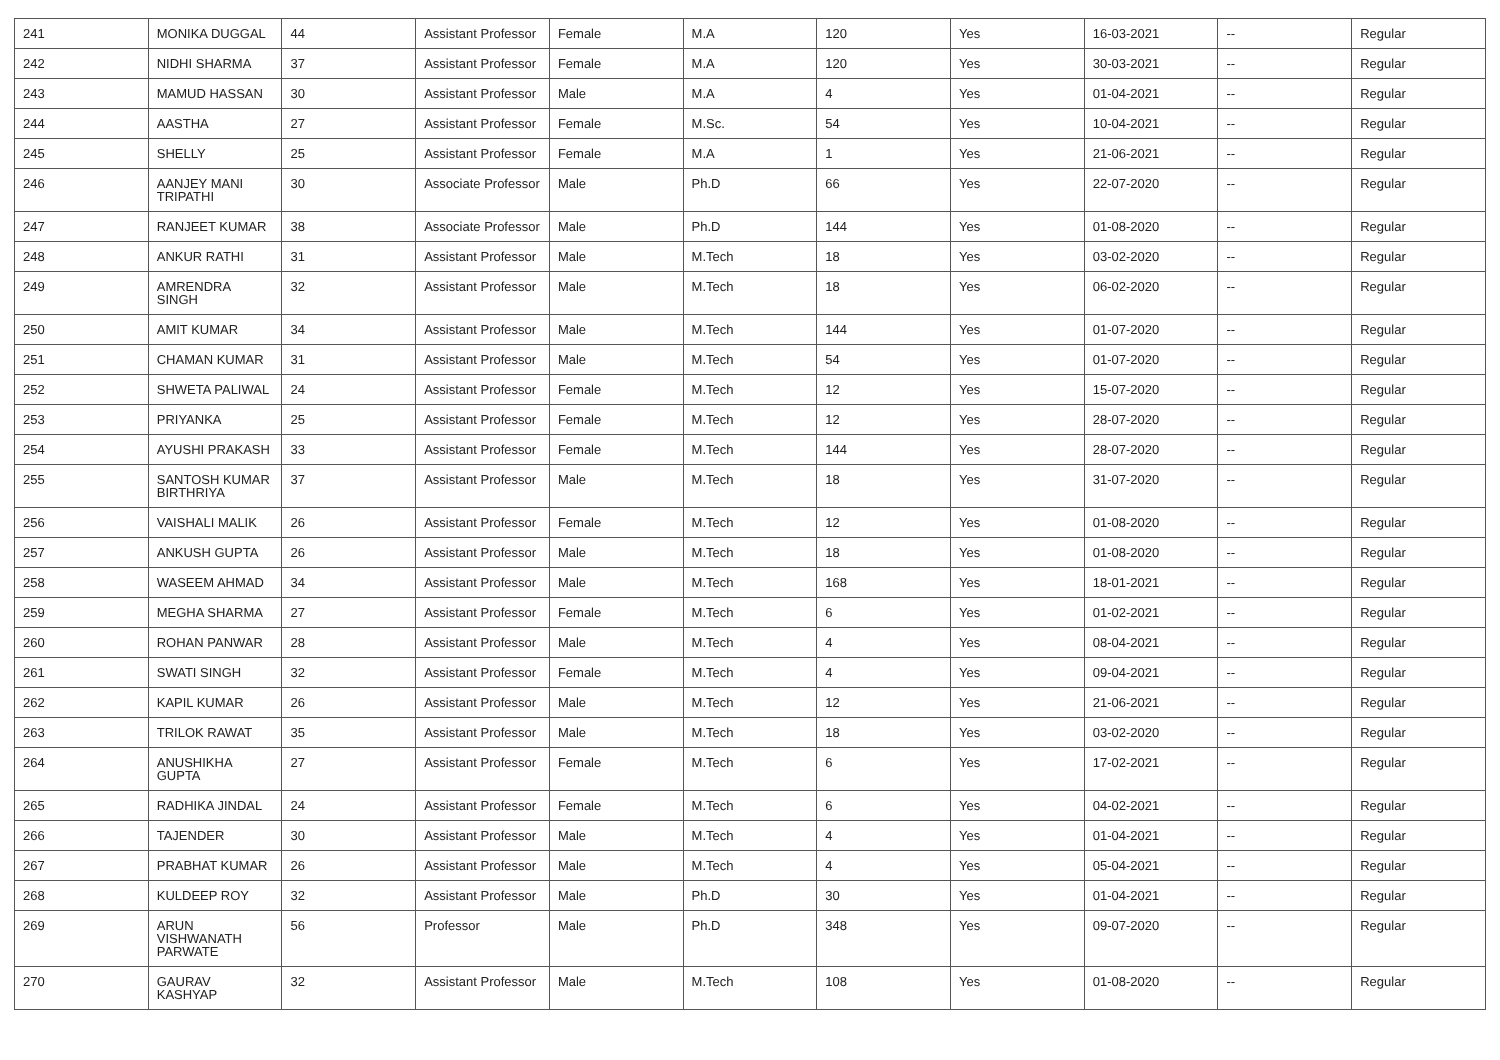| 241 | MONIKA DUGGAL | 44 | Assistant Professor | Female | M.A | 120 | Yes | 16-03-2021 | -- | Regular |
| 242 | NIDHI SHARMA | 37 | Assistant Professor | Female | M.A | 120 | Yes | 30-03-2021 | -- | Regular |
| 243 | MAMUD HASSAN | 30 | Assistant Professor | Male | M.A | 4 | Yes | 01-04-2021 | -- | Regular |
| 244 | AASTHA | 27 | Assistant Professor | Female | M.Sc. | 54 | Yes | 10-04-2021 | -- | Regular |
| 245 | SHELLY | 25 | Assistant Professor | Female | M.A | 1 | Yes | 21-06-2021 | -- | Regular |
| 246 | AANJEY MANI TRIPATHI | 30 | Associate Professor | Male | Ph.D | 66 | Yes | 22-07-2020 | -- | Regular |
| 247 | RANJEET KUMAR | 38 | Associate Professor | Male | Ph.D | 144 | Yes | 01-08-2020 | -- | Regular |
| 248 | ANKUR RATHI | 31 | Assistant Professor | Male | M.Tech | 18 | Yes | 03-02-2020 | -- | Regular |
| 249 | AMRENDRA SINGH | 32 | Assistant Professor | Male | M.Tech | 18 | Yes | 06-02-2020 | -- | Regular |
| 250 | AMIT KUMAR | 34 | Assistant Professor | Male | M.Tech | 144 | Yes | 01-07-2020 | -- | Regular |
| 251 | CHAMAN KUMAR | 31 | Assistant Professor | Male | M.Tech | 54 | Yes | 01-07-2020 | -- | Regular |
| 252 | SHWETA PALIWAL | 24 | Assistant Professor | Female | M.Tech | 12 | Yes | 15-07-2020 | -- | Regular |
| 253 | PRIYANKA | 25 | Assistant Professor | Female | M.Tech | 12 | Yes | 28-07-2020 | -- | Regular |
| 254 | AYUSHI PRAKASH | 33 | Assistant Professor | Female | M.Tech | 144 | Yes | 28-07-2020 | -- | Regular |
| 255 | SANTOSH KUMAR BIRTHRIYA | 37 | Assistant Professor | Male | M.Tech | 18 | Yes | 31-07-2020 | -- | Regular |
| 256 | VAISHALI MALIK | 26 | Assistant Professor | Female | M.Tech | 12 | Yes | 01-08-2020 | -- | Regular |
| 257 | ANKUSH GUPTA | 26 | Assistant Professor | Male | M.Tech | 18 | Yes | 01-08-2020 | -- | Regular |
| 258 | WASEEM AHMAD | 34 | Assistant Professor | Male | M.Tech | 168 | Yes | 18-01-2021 | -- | Regular |
| 259 | MEGHA SHARMA | 27 | Assistant Professor | Female | M.Tech | 6 | Yes | 01-02-2021 | -- | Regular |
| 260 | ROHAN PANWAR | 28 | Assistant Professor | Male | M.Tech | 4 | Yes | 08-04-2021 | -- | Regular |
| 261 | SWATI SINGH | 32 | Assistant Professor | Female | M.Tech | 4 | Yes | 09-04-2021 | -- | Regular |
| 262 | KAPIL KUMAR | 26 | Assistant Professor | Male | M.Tech | 12 | Yes | 21-06-2021 | -- | Regular |
| 263 | TRILOK RAWAT | 35 | Assistant Professor | Male | M.Tech | 18 | Yes | 03-02-2020 | -- | Regular |
| 264 | ANUSHIKHA GUPTA | 27 | Assistant Professor | Female | M.Tech | 6 | Yes | 17-02-2021 | -- | Regular |
| 265 | RADHIKA JINDAL | 24 | Assistant Professor | Female | M.Tech | 6 | Yes | 04-02-2021 | -- | Regular |
| 266 | TAJENDER | 30 | Assistant Professor | Male | M.Tech | 4 | Yes | 01-04-2021 | -- | Regular |
| 267 | PRABHAT KUMAR | 26 | Assistant Professor | Male | M.Tech | 4 | Yes | 05-04-2021 | -- | Regular |
| 268 | KULDEEP ROY | 32 | Assistant Professor | Male | Ph.D | 30 | Yes | 01-04-2021 | -- | Regular |
| 269 | ARUN VISHWANATH PARWATE | 56 | Professor | Male | Ph.D | 348 | Yes | 09-07-2020 | -- | Regular |
| 270 | GAURAV KASHYAP | 32 | Assistant Professor | Male | M.Tech | 108 | Yes | 01-08-2020 | -- | Regular |